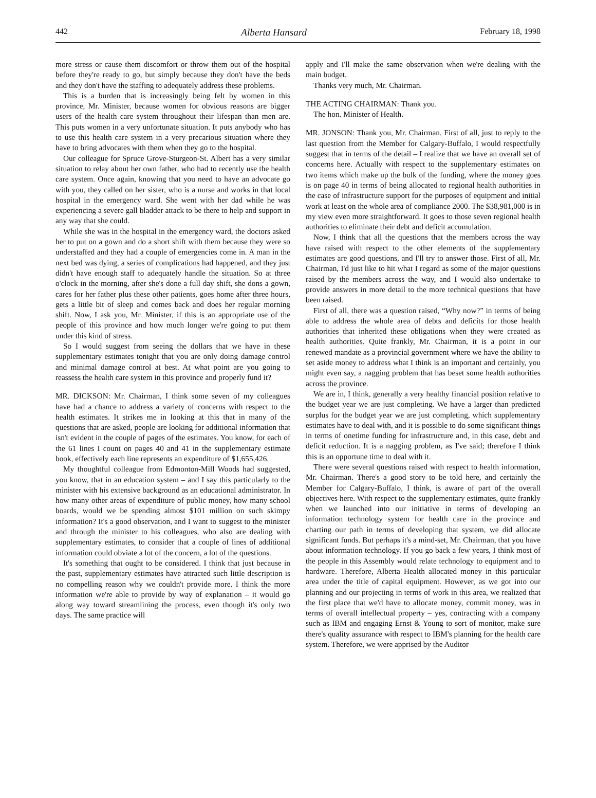442 Alberta Hansard February 18, 1998
more stress or cause them discomfort or throw them out of the hospital before they're ready to go, but simply because they don't have the beds and they don't have the staffing to adequately address these problems.
This is a burden that is increasingly being felt by women in this province, Mr. Minister, because women for obvious reasons are bigger users of the health care system throughout their lifespan than men are. This puts women in a very unfortunate situation. It puts anybody who has to use this health care system in a very precarious situation where they have to bring advocates with them when they go to the hospital.
Our colleague for Spruce Grove-Sturgeon-St. Albert has a very similar situation to relay about her own father, who had to recently use the health care system. Once again, knowing that you need to have an advocate go with you, they called on her sister, who is a nurse and works in that local hospital in the emergency ward. She went with her dad while he was experiencing a severe gall bladder attack to be there to help and support in any way that she could.
While she was in the hospital in the emergency ward, the doctors asked her to put on a gown and do a short shift with them because they were so understaffed and they had a couple of emergencies come in. A man in the next bed was dying, a series of complications had happened, and they just didn't have enough staff to adequately handle the situation. So at three o'clock in the morning, after she's done a full day shift, she dons a gown, cares for her father plus these other patients, goes home after three hours, gets a little bit of sleep and comes back and does her regular morning shift. Now, I ask you, Mr. Minister, if this is an appropriate use of the people of this province and how much longer we're going to put them under this kind of stress.
So I would suggest from seeing the dollars that we have in these supplementary estimates tonight that you are only doing damage control and minimal damage control at best. At what point are you going to reassess the health care system in this province and properly fund it?
MR. DICKSON: Mr. Chairman, I think some seven of my colleagues have had a chance to address a variety of concerns with respect to the health estimates. It strikes me in looking at this that in many of the questions that are asked, people are looking for additional information that isn't evident in the couple of pages of the estimates. You know, for each of the 61 lines I count on pages 40 and 41 in the supplementary estimate book, effectively each line represents an expenditure of $1,655,426.
My thoughtful colleague from Edmonton-Mill Woods had suggested, you know, that in an education system – and I say this particularly to the minister with his extensive background as an educational administrator. In how many other areas of expenditure of public money, how many school boards, would we be spending almost $101 million on such skimpy information? It's a good observation, and I want to suggest to the minister and through the minister to his colleagues, who also are dealing with supplementary estimates, to consider that a couple of lines of additional information could obviate a lot of the concern, a lot of the questions.
It's something that ought to be considered. I think that just because in the past, supplementary estimates have attracted such little description is no compelling reason why we couldn't provide more. I think the more information we're able to provide by way of explanation – it would go along way toward streamlining the process, even though it's only two days. The same practice will
apply and I'll make the same observation when we're dealing with the main budget.
Thanks very much, Mr. Chairman.
THE ACTING CHAIRMAN: Thank you.
The hon. Minister of Health.
MR. JONSON: Thank you, Mr. Chairman. First of all, just to reply to the last question from the Member for Calgary-Buffalo, I would respectfully suggest that in terms of the detail – I realize that we have an overall set of concerns here. Actually with respect to the supplementary estimates on two items which make up the bulk of the funding, where the money goes is on page 40 in terms of being allocated to regional health authorities in the case of infrastructure support for the purposes of equipment and initial work at least on the whole area of compliance 2000. The $38,981,000 is in my view even more straightforward. It goes to those seven regional health authorities to eliminate their debt and deficit accumulation.
Now, I think that all the questions that the members across the way have raised with respect to the other elements of the supplementary estimates are good questions, and I'll try to answer those. First of all, Mr. Chairman, I'd just like to hit what I regard as some of the major questions raised by the members across the way, and I would also undertake to provide answers in more detail to the more technical questions that have been raised.
First of all, there was a question raised, “Why now?” in terms of being able to address the whole area of debts and deficits for those health authorities that inherited these obligations when they were created as health authorities. Quite frankly, Mr. Chairman, it is a point in our renewed mandate as a provincial government where we have the ability to set aside money to address what I think is an important and certainly, you might even say, a nagging problem that has beset some health authorities across the province.
We are in, I think, generally a very healthy financial position relative to the budget year we are just completing. We have a larger than predicted surplus for the budget year we are just completing, which supplementary estimates have to deal with, and it is possible to do some significant things in terms of onetime funding for infrastructure and, in this case, debt and deficit reduction. It is a nagging problem, as I've said; therefore I think this is an opportune time to deal with it.
There were several questions raised with respect to health information, Mr. Chairman. There's a good story to be told here, and certainly the Member for Calgary-Buffalo, I think, is aware of part of the overall objectives here. With respect to the supplementary estimates, quite frankly when we launched into our initiative in terms of developing an information technology system for health care in the province and charting our path in terms of developing that system, we did allocate significant funds. But perhaps it's a mind-set, Mr. Chairman, that you have about information technology. If you go back a few years, I think most of the people in this Assembly would relate technology to equipment and to hardware. Therefore, Alberta Health allocated money in this particular area under the title of capital equipment. However, as we got into our planning and our projecting in terms of work in this area, we realized that the first place that we'd have to allocate money, commit money, was in terms of overall intellectual property – yes, contracting with a company such as IBM and engaging Ernst & Young to sort of monitor, make sure there's quality assurance with respect to IBM's planning for the health care system. Therefore, we were apprised by the Auditor